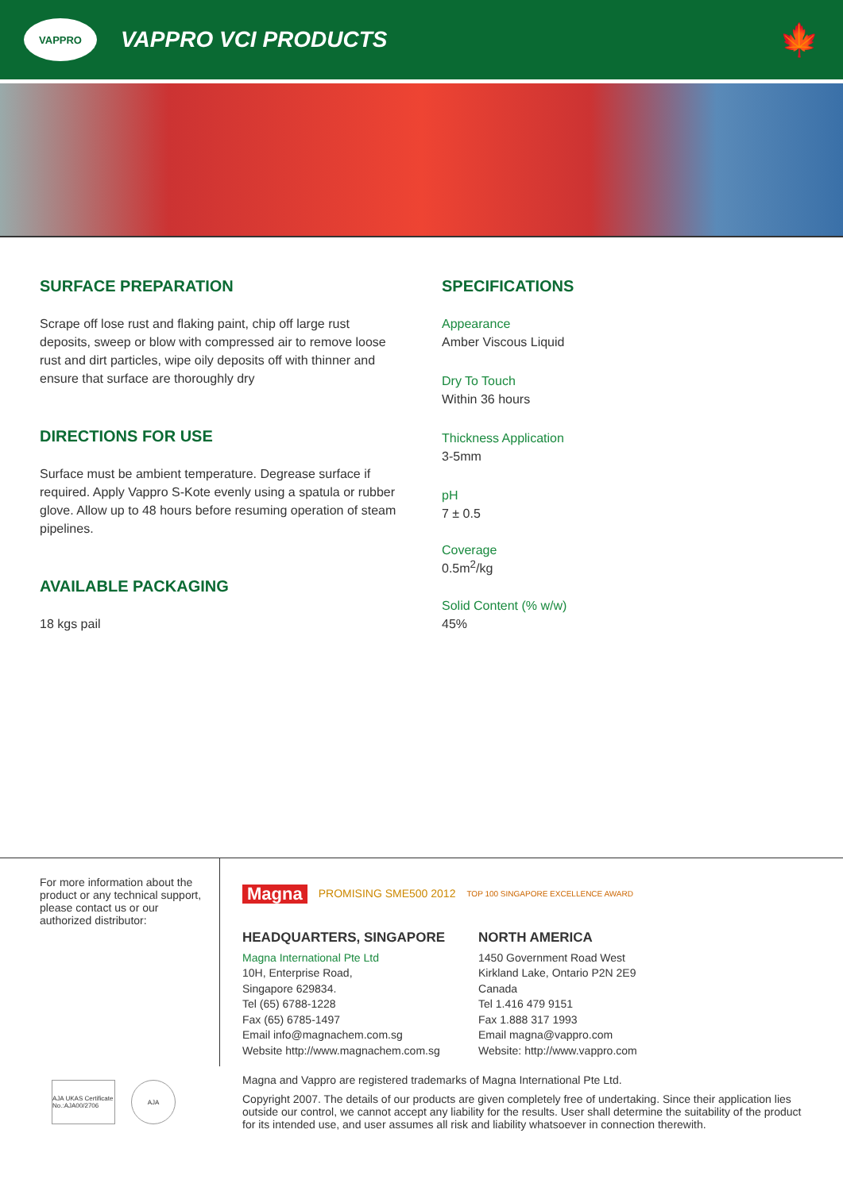VAPPRO
VAPPRO VCI PRODUCTS
🍁
SURFACE PREPARATION
Scrape off lose rust and flaking paint, chip off large rust deposits, sweep or blow with compressed air to remove loose rust and dirt particles, wipe oily deposits off with thinner and ensure that surface are thoroughly dry
DIRECTIONS FOR USE
Surface must be ambient temperature. Degrease surface if required. Apply Vappro S-Kote evenly using a spatula or rubber glove. Allow up to 48 hours before resuming operation of steam pipelines.
AVAILABLE PACKAGING
18 kgs pail
SPECIFICATIONS
Appearance
Amber Viscous Liquid
Dry To Touch
Within 36 hours
Thickness Application
3-5mm
pH
7 ± 0.5
Coverage
0.5m<sup>2</sup>/kg
Solid Content (% w/w)
45%
For more information about the product or any technical support, please contact us or our authorized distributor:
Magna PROMISING SME500 2012 TOP 100 SINGAPORE EXCELLENCE AWARD
HEADQUARTERS, SINGAPORE
Magna International Pte Ltd
10H, Enterprise Road,
Singapore 629834.
Tel (65) 6788-1228
Fax (65) 6785-1497
Email info@magnachem.com.sg
Website http://www.magnachem.com.sg
NORTH AMERICA
1450 Government Road West
Kirkland Lake, Ontario P2N 2E9
Canada
Tel 1.416 479 9151
Fax 1.888 317 1993
Email magna@vappro.com
Website: http://www.vappro.com
AJA UKAS Certificate No.:AJA00/2706
AJA
Magna and Vappro are registered trademarks of Magna International Pte Ltd.
Copyright 2007. The details of our products are given completely free of undertaking. Since their application lies outside our control, we cannot accept any liability for the results. User shall determine the suitability of the product for its intended use, and user assumes all risk and liability whatsoever in connection therewith.